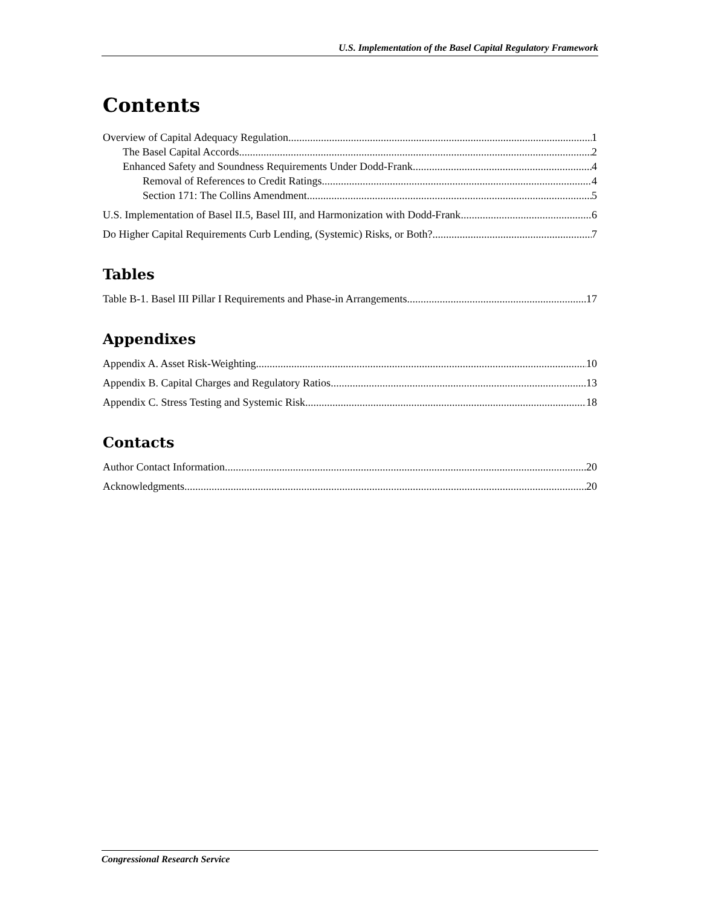U.S. Implementation of the Basel Capital Regulatory Framework
Contents
Overview of Capital Adequacy Regulation 1
The Basel Capital Accords 2
Enhanced Safety and Soundness Requirements Under Dodd-Frank 4
Removal of References to Credit Ratings 4
Section 171: The Collins Amendment 5
U.S. Implementation of Basel II.5, Basel III, and Harmonization with Dodd-Frank 6
Do Higher Capital Requirements Curb Lending, (Systemic) Risks, or Both? 7
Tables
Table B-1. Basel III Pillar I Requirements and Phase-in Arrangements 17
Appendixes
Appendix A. Asset Risk-Weighting 10
Appendix B. Capital Charges and Regulatory Ratios 13
Appendix C. Stress Testing and Systemic Risk 18
Contacts
Author Contact Information 20
Acknowledgments 20
Congressional Research Service